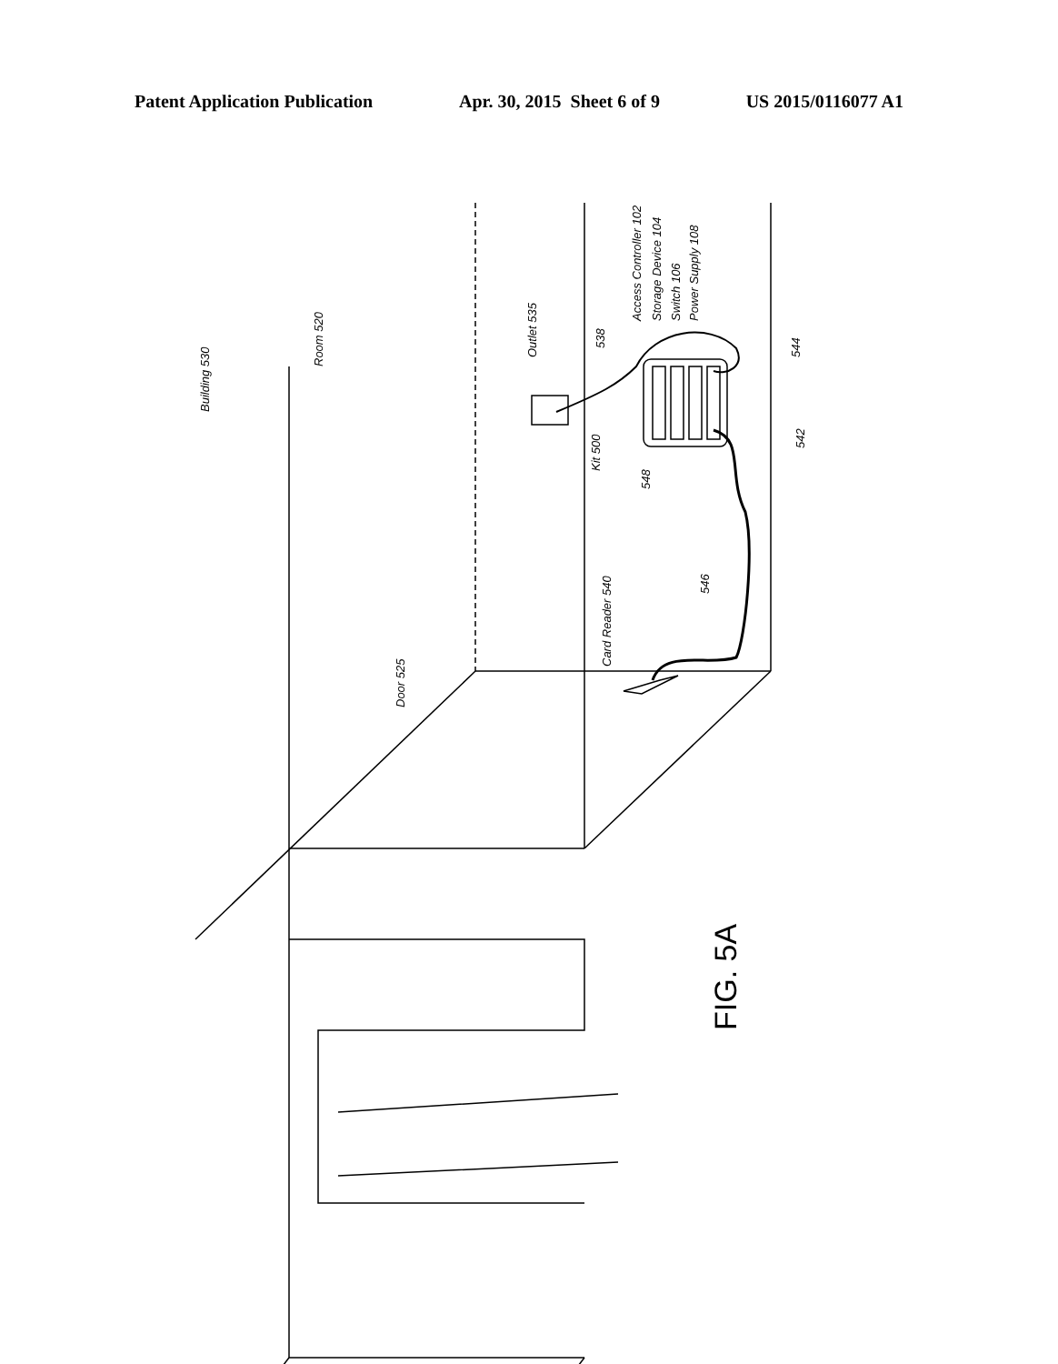Patent Application Publication Apr. 30, 2015 Sheet 6 of 9 US 2015/0116077 A1
Building 530
Room 520
Outlet 535
Access Controller 102
Storage Device 104
Switch 106
Power Supply 108
538
Kit 500
548
544
542
546
Card Reader 540
Door 525
FIG. 5A